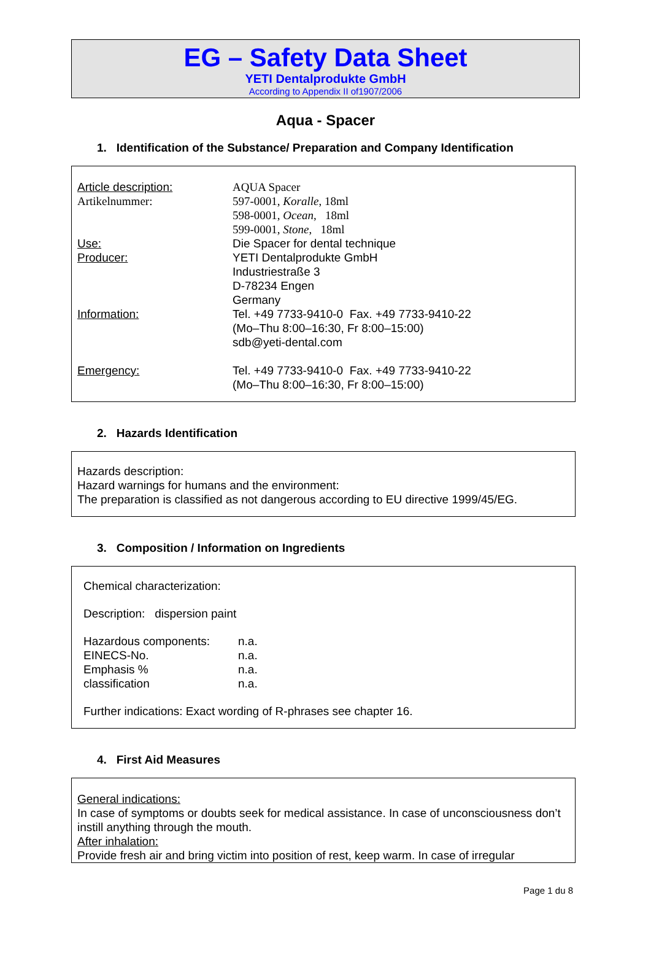EG – Safety Data Sheet
YETI Dentalprodukte GmbH
According to Appendix II of1907/2006
Aqua - Spacer
1. Identification of the Substance/ Preparation and Company Identification
| Article description: | AQUA Spacer |
| Artikelnummer: | 597-0001, Koralle , 18ml 598-0001, Ocean , 18ml 599-0001, Stone , 18ml |
| Use: | Die Spacer for dental technique |
| Producer: | YETI Dentalprodukte GmbH Industriestraße 3 D-78234 Engen Germany |
| Information: | Tel. +49 7733-9410-0 Fax. +49 7733-9410-22 (Mo–Thu 8:00–16:30, Fr 8:00–15:00) sdb@yeti-dental.com |
| Emergency: | Tel. +49 7733-9410-0 Fax. +49 7733-9410-22 (Mo–Thu 8:00–16:30, Fr 8:00–15:00) |
2. Hazards Identification
Hazards description:
Hazard warnings for humans and the environment:
The preparation is classified as not dangerous according to EU directive 1999/45/EG.
3. Composition / Information on Ingredients
Chemical characterization:
Description: dispersion paint
| Hazardous components: | n.a. |
| EINECS-No. | n.a. |
| Emphasis % | n.a. |
| classification | n.a. |
Further indications: Exact wording of R-phrases see chapter 16.
4. First Aid Measures
General indications:
In case of symptoms or doubts seek for medical assistance. In case of unconsciousness don’t instill anything through the mouth.
After inhalation:
Provide fresh air and bring victim into position of rest, keep warm. In case of irregular
Page 1 du 8